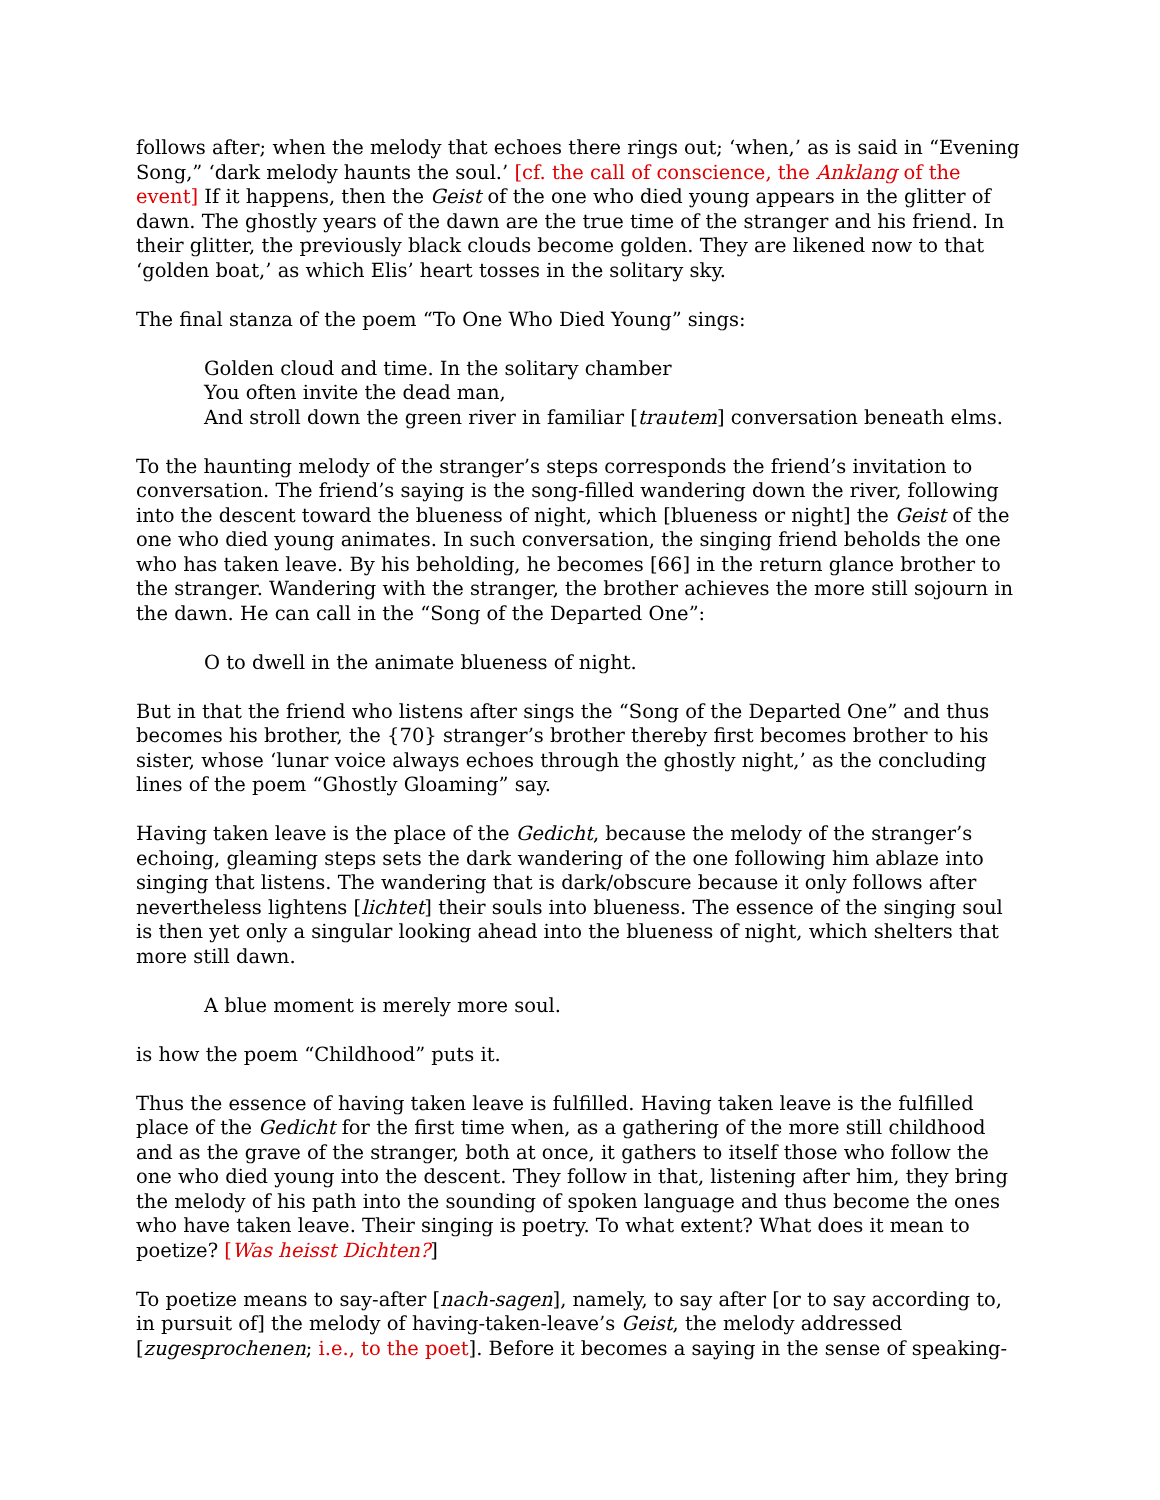follows after; when the melody that echoes there rings out; ‘when,’ as is said in “Evening Song,” ‘dark melody haunts the soul.’ [cf. the call of conscience, the Anklang of the event] If it happens, then the Geist of the one who died young appears in the glitter of dawn. The ghostly years of the dawn are the true time of the stranger and his friend. In their glitter, the previously black clouds become golden. They are likened now to that ‘golden boat,’ as which Elis’ heart tosses in the solitary sky.
The final stanza of the poem “To One Who Died Young” sings:
Golden cloud and time. In the solitary chamber
You often invite the dead man,
And stroll down the green river in familiar [trautem] conversation beneath elms.
To the haunting melody of the stranger’s steps corresponds the friend’s invitation to conversation. The friend’s saying is the song-filled wandering down the river, following into the descent toward the blueness of night, which [blueness or night] the Geist of the one who died young animates. In such conversation, the singing friend beholds the one who has taken leave. By his beholding, he becomes [66] in the return glance brother to the stranger. Wandering with the stranger, the brother achieves the more still sojourn in the dawn. He can call in the “Song of the Departed One”:
O to dwell in the animate blueness of night.
But in that the friend who listens after sings the “Song of the Departed One” and thus becomes his brother, the {70} stranger’s brother thereby first becomes brother to his sister, whose ‘lunar voice always echoes through the ghostly night,’ as the concluding lines of the poem “Ghostly Gloaming” say.
Having taken leave is the place of the Gedicht, because the melody of the stranger’s echoing, gleaming steps sets the dark wandering of the one following him ablaze into singing that listens. The wandering that is dark/obscure because it only follows after nevertheless lightens [lichtet] their souls into blueness. The essence of the singing soul is then yet only a singular looking ahead into the blueness of night, which shelters that more still dawn.
A blue moment is merely more soul.
is how the poem “Childhood” puts it.
Thus the essence of having taken leave is fulfilled. Having taken leave is the fulfilled place of the Gedicht for the first time when, as a gathering of the more still childhood and as the grave of the stranger, both at once, it gathers to itself those who follow the one who died young into the descent. They follow in that, listening after him, they bring the melody of his path into the sounding of spoken language and thus become the ones who have taken leave. Their singing is poetry. To what extent? What does it mean to poetize? [Was heisst Dichten?]
To poetize means to say-after [nach-sagen], namely, to say after [or to say according to, in pursuit of] the melody of having-taken-leave’s Geist, the melody addressed [zugesprochenen; i.e., to the poet]. Before it becomes a saying in the sense of speaking-